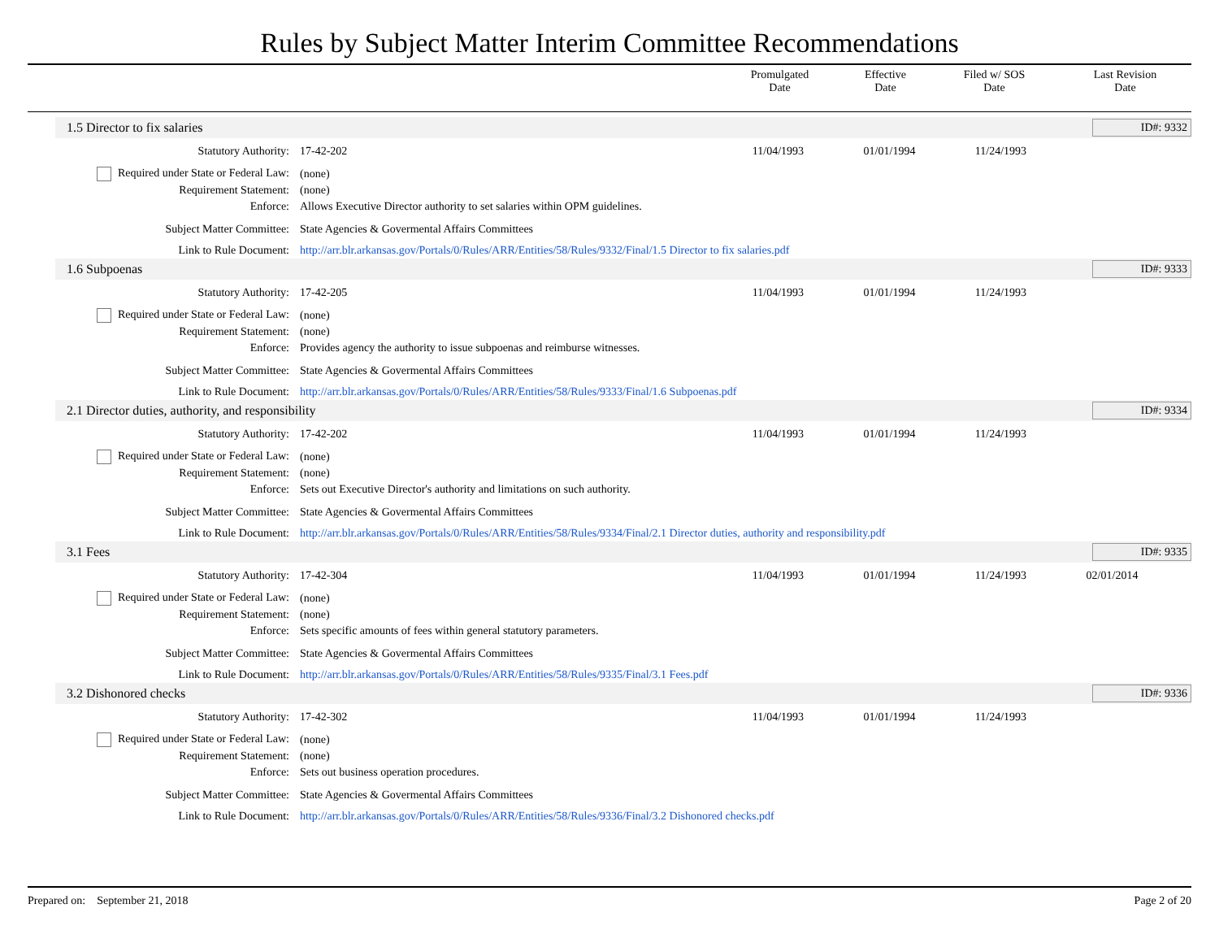Rules by Subject Matter Interim Committee Recommendations
| | Promulgated Date | Effective Date | Filed w/ SOS Date | Last Revision Date |
| --- | --- | --- | --- | --- |
1.5 Director to fix salaries ID#: 9332
Statutory Authority: 17-42-202 11/04/1993 01/01/1994 11/24/1993
Required under State or Federal Law:
(none)
Requirement Statement: (none)
Enforce:
Allows Executive Director authority to set salaries within OPM guidelines.
Subject Matter Committee:
State Agencies & Govermental Affairs Committees
Link to Rule Document:
http://arr.blr.arkansas.gov/Portals/0/Rules/ARR/Entities/58/Rules/9332/Final/1.5 Director to fix salaries.pdf
1.6 Subpoenas ID#: 9333
Statutory Authority: 17-42-205 11/04/1993 01/01/1994 11/24/1993
Required under State or Federal Law:
(none)
Requirement Statement: (none)
Enforce:
Provides agency the authority to issue subpoenas and reimburse witnesses.
Subject Matter Committee:
State Agencies & Govermental Affairs Committees
Link to Rule Document:
http://arr.blr.arkansas.gov/Portals/0/Rules/ARR/Entities/58/Rules/9333/Final/1.6 Subpoenas.pdf
2.1 Director duties, authority, and responsibility
ID#: 9334
Statutory Authority: 17-42-202 11/04/1993 01/01/1994 11/24/1993
Required under State or Federal Law:
(none)
Requirement Statement: (none)
Enforce:
Sets out Executive Director's authority and limitations on such authority.
Subject Matter Committee:
State Agencies & Govermental Affairs Committees
Link to Rule Document:
http://arr.blr.arkansas.gov/Portals/0/Rules/ARR/Entities/58/Rules/9334/Final/2.1 Director duties, authority and responsibility.pdf
3.1 Fees ID#: 9335
Statutory Authority: 17-42-304 11/04/1993 01/01/1994 11/24/1993 02/01/2014
Required under State or Federal Law:
(none)
Requirement Statement: (none)
Enforce:
Sets specific amounts of fees within general statutory parameters.
Subject Matter Committee:
State Agencies & Govermental Affairs Committees
Link to Rule Document:
http://arr.blr.arkansas.gov/Portals/0/Rules/ARR/Entities/58/Rules/9335/Final/3.1 Fees.pdf
3.2 Dishonored checks ID#: 9336
Statutory Authority: 17-42-302 11/04/1993 01/01/1994 11/24/1993
Required under State or Federal Law:
(none)
Requirement Statement: (none)
Enforce:
Sets out business operation procedures.
Subject Matter Committee:
State Agencies & Govermental Affairs Committees
Link to Rule Document:
http://arr.blr.arkansas.gov/Portals/0/Rules/ARR/Entities/58/Rules/9336/Final/3.2 Dishonored checks.pdf
Prepared on: September 21, 2018
Page 2 of 20